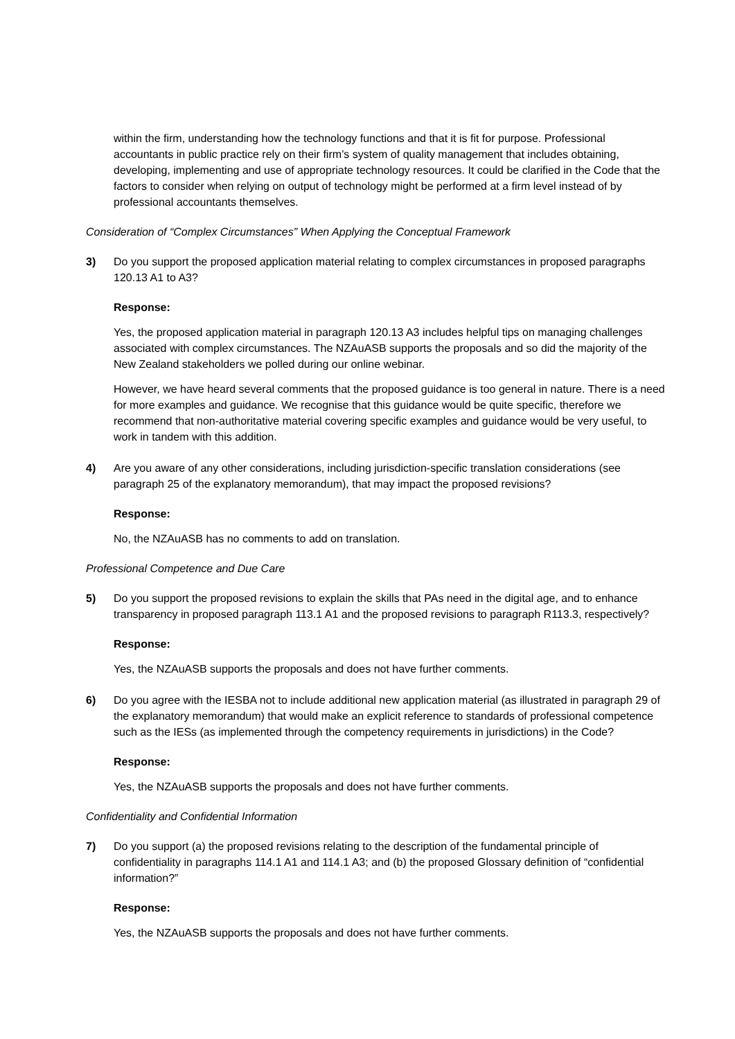within the firm, understanding how the technology functions and that it is fit for purpose. Professional accountants in public practice rely on their firm’s system of quality management that includes obtaining, developing, implementing and use of appropriate technology resources. It could be clarified in the Code that the factors to consider when relying on output of technology might be performed at a firm level instead of by professional accountants themselves.
Consideration of “Complex Circumstances” When Applying the Conceptual Framework
3) Do you support the proposed application material relating to complex circumstances in proposed paragraphs 120.13 A1 to A3?
Response:
Yes, the proposed application material in paragraph 120.13 A3 includes helpful tips on managing challenges associated with complex circumstances. The NZAuASB supports the proposals and so did the majority of the New Zealand stakeholders we polled during our online webinar.
However, we have heard several comments that the proposed guidance is too general in nature. There is a need for more examples and guidance. We recognise that this guidance would be quite specific, therefore we recommend that non-authoritative material covering specific examples and guidance would be very useful, to work in tandem with this addition.
4) Are you aware of any other considerations, including jurisdiction-specific translation considerations (see paragraph 25 of the explanatory memorandum), that may impact the proposed revisions?
Response:
No, the NZAuASB has no comments to add on translation.
Professional Competence and Due Care
5) Do you support the proposed revisions to explain the skills that PAs need in the digital age, and to enhance transparency in proposed paragraph 113.1 A1 and the proposed revisions to paragraph R113.3, respectively?
Response:
Yes, the NZAuASB supports the proposals and does not have further comments.
6) Do you agree with the IESBA not to include additional new application material (as illustrated in paragraph 29 of the explanatory memorandum) that would make an explicit reference to standards of professional competence such as the IESs (as implemented through the competency requirements in jurisdictions) in the Code?
Response:
Yes, the NZAuASB supports the proposals and does not have further comments.
Confidentiality and Confidential Information
7) Do you support (a) the proposed revisions relating to the description of the fundamental principle of confidentiality in paragraphs 114.1 A1 and 114.1 A3; and (b) the proposed Glossary definition of “confidential information?”
Response:
Yes, the NZAuASB supports the proposals and does not have further comments.